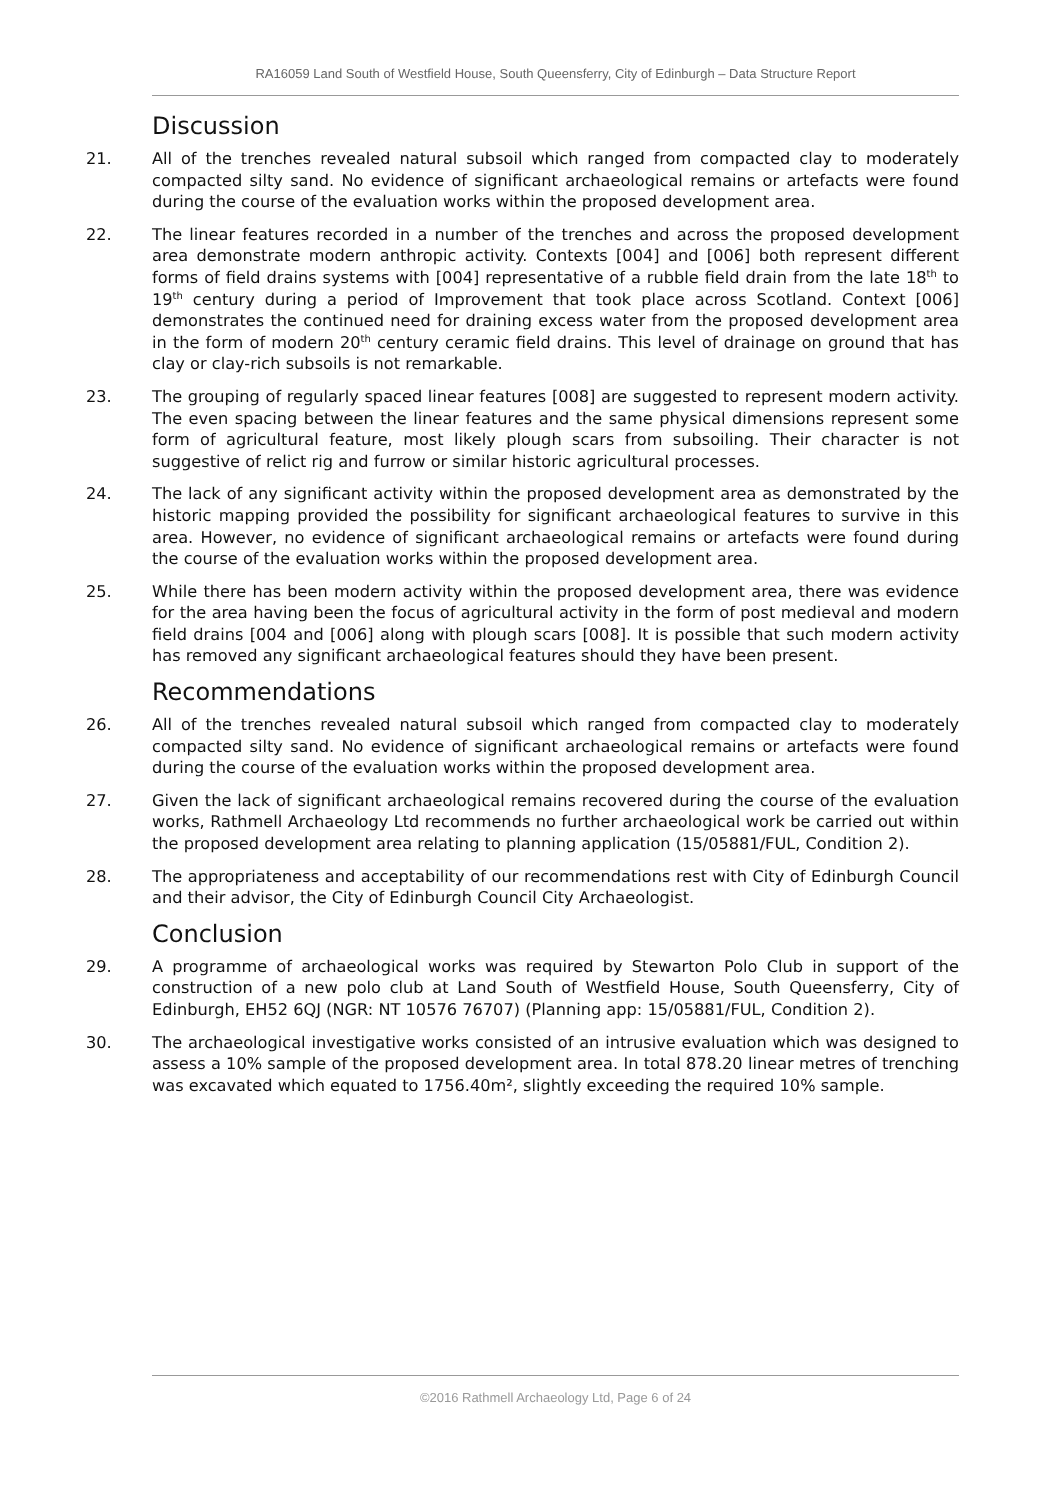RA16059 Land South of Westfield House, South Queensferry, City of Edinburgh – Data Structure Report
Discussion
21. All of the trenches revealed natural subsoil which ranged from compacted clay to moderately compacted silty sand. No evidence of significant archaeological remains or artefacts were found during the course of the evaluation works within the proposed development area.
22. The linear features recorded in a number of the trenches and across the proposed development area demonstrate modern anthropic activity. Contexts [004] and [006] both represent different forms of field drains systems with [004] representative of a rubble field drain from the late 18<sup>th</sup> to 19<sup>th</sup> century during a period of Improvement that took place across Scotland. Context [006] demonstrates the continued need for draining excess water from the proposed development area in the form of modern 20<sup>th</sup> century ceramic field drains. This level of drainage on ground that has clay or clay-rich subsoils is not remarkable.
23. The grouping of regularly spaced linear features [008] are suggested to represent modern activity. The even spacing between the linear features and the same physical dimensions represent some form of agricultural feature, most likely plough scars from subsoiling. Their character is not suggestive of relict rig and furrow or similar historic agricultural processes.
24. The lack of any significant activity within the proposed development area as demonstrated by the historic mapping provided the possibility for significant archaeological features to survive in this area. However, no evidence of significant archaeological remains or artefacts were found during the course of the evaluation works within the proposed development area.
25. While there has been modern activity within the proposed development area, there was evidence for the area having been the focus of agricultural activity in the form of post medieval and modern field drains [004 and [006] along with plough scars [008]. It is possible that such modern activity has removed any significant archaeological features should they have been present.
Recommendations
26. All of the trenches revealed natural subsoil which ranged from compacted clay to moderately compacted silty sand. No evidence of significant archaeological remains or artefacts were found during the course of the evaluation works within the proposed development area.
27. Given the lack of significant archaeological remains recovered during the course of the evaluation works, Rathmell Archaeology Ltd recommends no further archaeological work be carried out within the proposed development area relating to planning application (15/05881/FUL, Condition 2).
28. The appropriateness and acceptability of our recommendations rest with City of Edinburgh Council and their advisor, the City of Edinburgh Council City Archaeologist.
Conclusion
29. A programme of archaeological works was required by Stewarton Polo Club in support of the construction of a new polo club at Land South of Westfield House, South Queensferry, City of Edinburgh, EH52 6QJ (NGR: NT 10576 76707) (Planning app: 15/05881/FUL, Condition 2).
30. The archaeological investigative works consisted of an intrusive evaluation which was designed to assess a 10% sample of the proposed development area. In total 878.20 linear metres of trenching was excavated which equated to 1756.40m², slightly exceeding the required 10% sample.
©2016 Rathmell Archaeology Ltd, Page 6 of 24